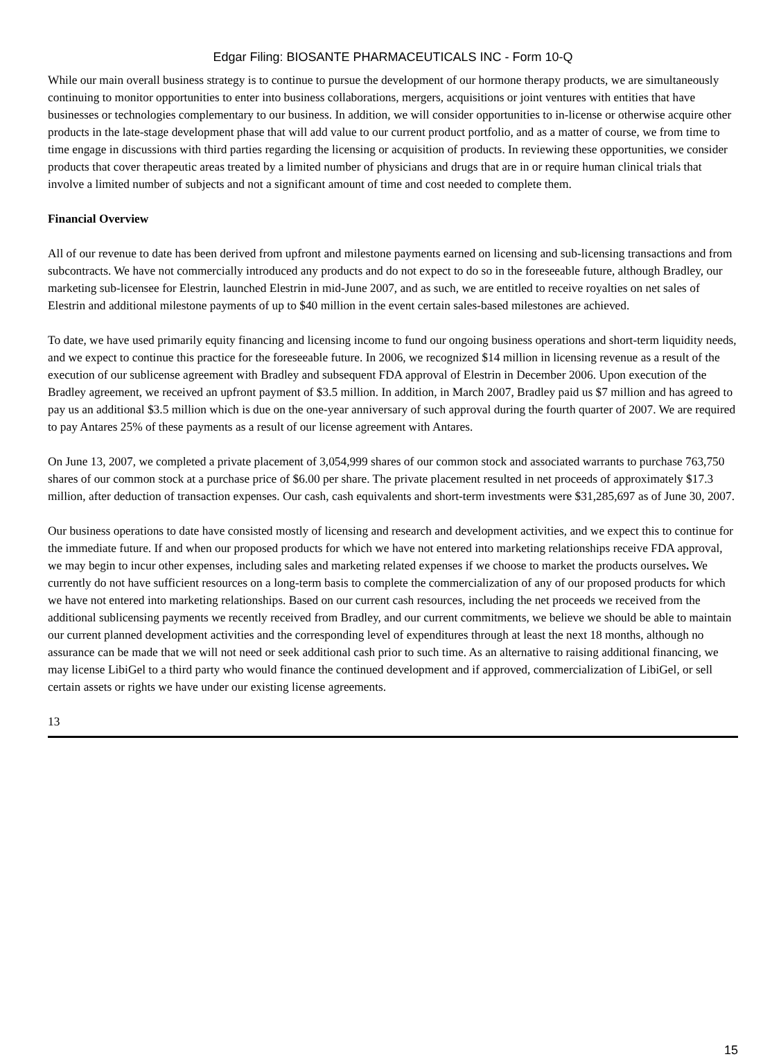Edgar Filing: BIOSANTE PHARMACEUTICALS INC - Form 10-Q
While our main overall business strategy is to continue to pursue the development of our hormone therapy products, we are simultaneously continuing to monitor opportunities to enter into business collaborations, mergers, acquisitions or joint ventures with entities that have businesses or technologies complementary to our business. In addition, we will consider opportunities to in-license or otherwise acquire other products in the late-stage development phase that will add value to our current product portfolio, and as a matter of course, we from time to time engage in discussions with third parties regarding the licensing or acquisition of products. In reviewing these opportunities, we consider products that cover therapeutic areas treated by a limited number of physicians and drugs that are in or require human clinical trials that involve a limited number of subjects and not a significant amount of time and cost needed to complete them.
Financial Overview
All of our revenue to date has been derived from upfront and milestone payments earned on licensing and sub-licensing transactions and from subcontracts. We have not commercially introduced any products and do not expect to do so in the foreseeable future, although Bradley, our marketing sub-licensee for Elestrin, launched Elestrin in mid-June 2007, and as such, we are entitled to receive royalties on net sales of Elestrin and additional milestone payments of up to $40 million in the event certain sales-based milestones are achieved.
To date, we have used primarily equity financing and licensing income to fund our ongoing business operations and short-term liquidity needs, and we expect to continue this practice for the foreseeable future. In 2006, we recognized $14 million in licensing revenue as a result of the execution of our sublicense agreement with Bradley and subsequent FDA approval of Elestrin in December 2006. Upon execution of the Bradley agreement, we received an upfront payment of $3.5 million. In addition, in March 2007, Bradley paid us $7 million and has agreed to pay us an additional $3.5 million which is due on the one-year anniversary of such approval during the fourth quarter of 2007. We are required to pay Antares 25% of these payments as a result of our license agreement with Antares.
On June 13, 2007, we completed a private placement of 3,054,999 shares of our common stock and associated warrants to purchase 763,750 shares of our common stock at a purchase price of $6.00 per share. The private placement resulted in net proceeds of approximately $17.3 million, after deduction of transaction expenses. Our cash, cash equivalents and short-term investments were $31,285,697 as of June 30, 2007.
Our business operations to date have consisted mostly of licensing and research and development activities, and we expect this to continue for the immediate future. If and when our proposed products for which we have not entered into marketing relationships receive FDA approval, we may begin to incur other expenses, including sales and marketing related expenses if we choose to market the products ourselves. We currently do not have sufficient resources on a long-term basis to complete the commercialization of any of our proposed products for which we have not entered into marketing relationships. Based on our current cash resources, including the net proceeds we received from the additional sublicensing payments we recently received from Bradley, and our current commitments, we believe we should be able to maintain our current planned development activities and the corresponding level of expenditures through at least the next 18 months, although no assurance can be made that we will not need or seek additional cash prior to such time. As an alternative to raising additional financing, we may license LibiGel to a third party who would finance the continued development and if approved, commercialization of LibiGel, or sell certain assets or rights we have under our existing license agreements.
13
15